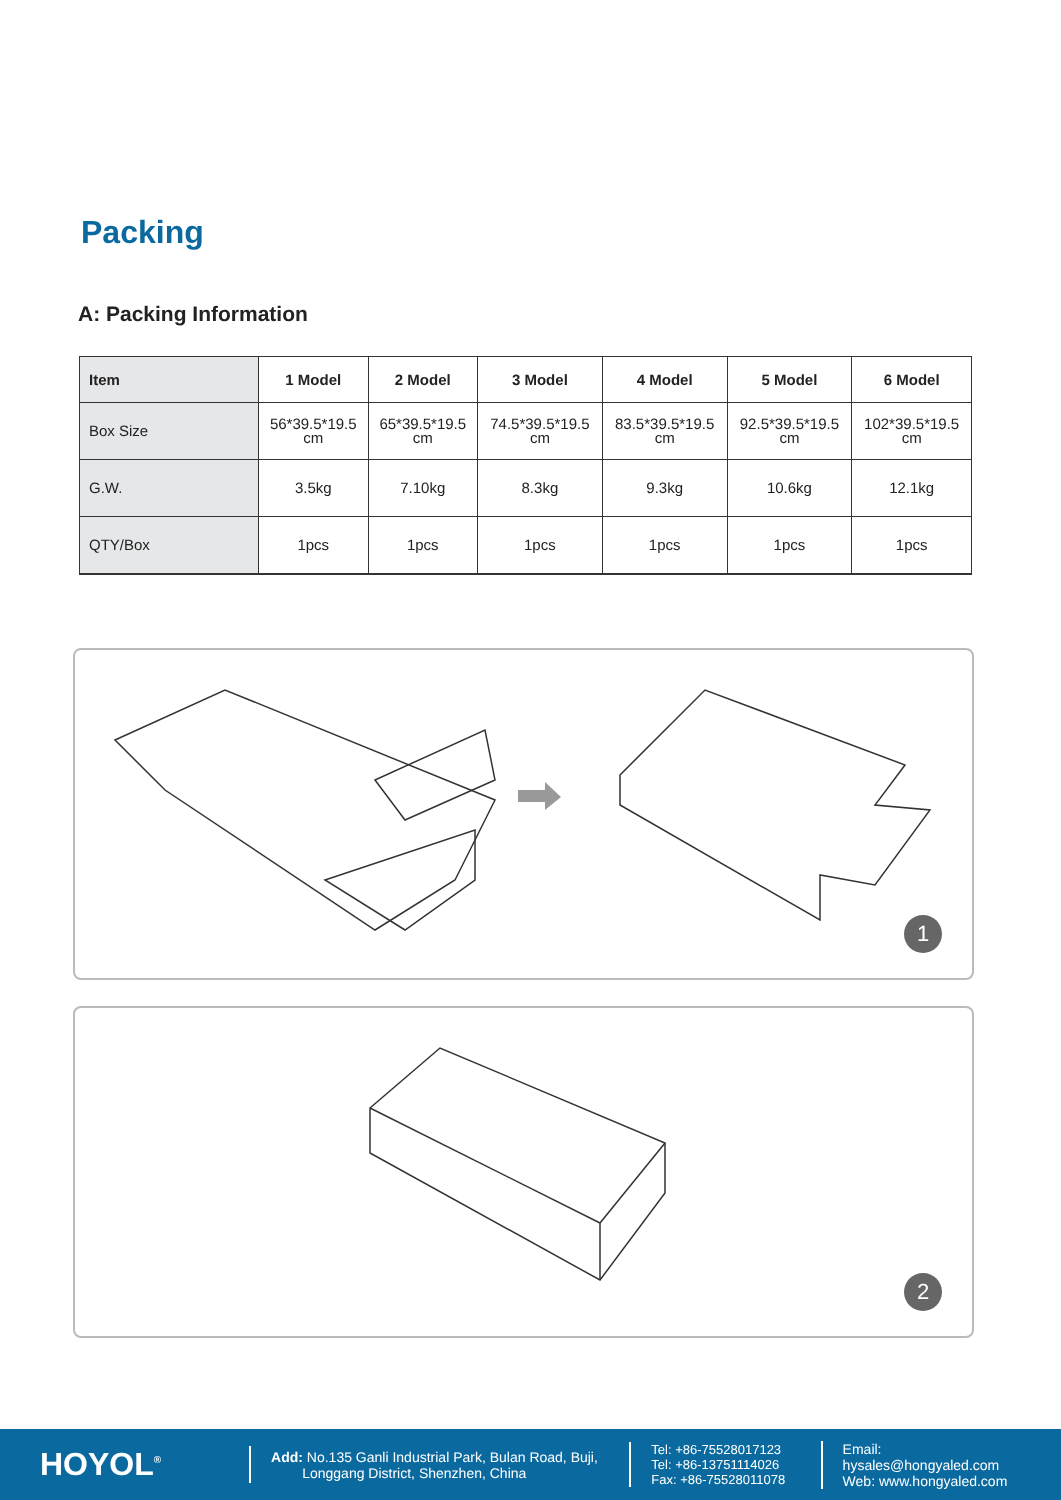Packing
A: Packing Information
| Item | 1 Model | 2 Model | 3 Model | 4 Model | 5 Model | 6 Model |
| --- | --- | --- | --- | --- | --- | --- |
| Box Size | 56*39.5*19.5 cm | 65*39.5*19.5 cm | 74.5*39.5*19.5 cm | 83.5*39.5*19.5 cm | 92.5*39.5*19.5 cm | 102*39.5*19.5 cm |
| G.W. | 3.5kg | 7.10kg | 8.3kg | 9.3kg | 10.6kg | 12.1kg |
| QTY/Box | 1pcs | 1pcs | 1pcs | 1pcs | 1pcs | 1pcs |
1
2
HOYOL<sup>®</sup>
Add: No.135 Ganli Industrial Park, Bulan Road, Buji,
Longgang District, Shenzhen, China
Tel: +86-75528017123
Tel: +86-13751114026
Fax: +86-75528011078
Email: hysales@hongyaled.com
Web: www.hongyaled.com